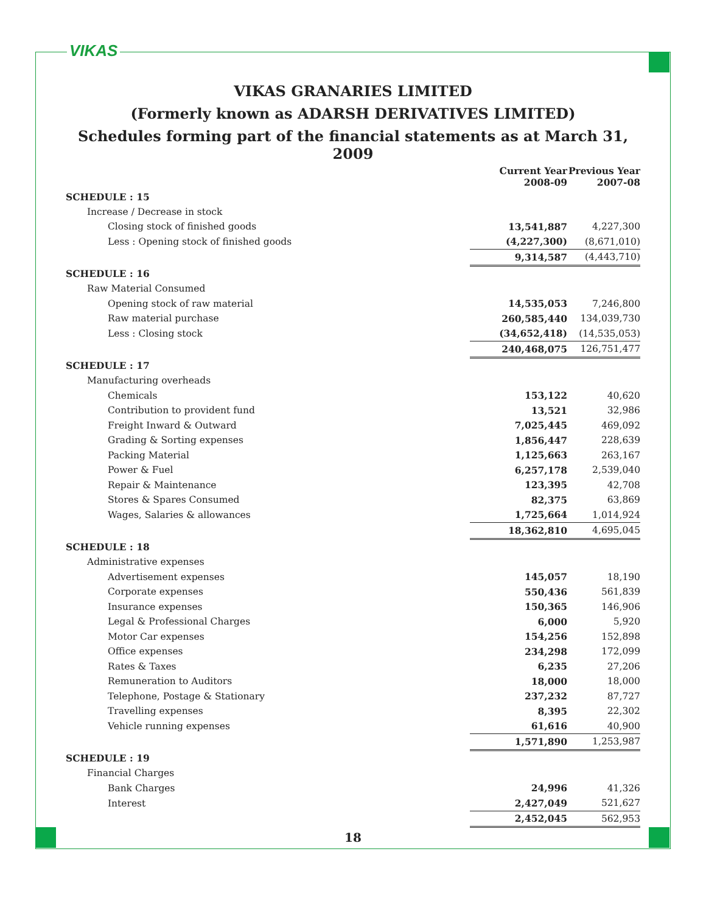VIKAS
VIKAS GRANARIES LIMITED
(Formerly known as ADARSH DERIVATIVES LIMITED)
Schedules forming part of the financial statements as at March 31, 2009
| | Current Year 2008-09 | Previous Year 2007-08 |
| --- | --- | --- |
| SCHEDULE : 15 | | |
| Increase / Decrease in stock | | |
| Closing stock of finished goods | 13,541,887 | 4,227,300 |
| Less : Opening stock of finished goods | (4,227,300) | (8,671,010) |
| | 9,314,587 | (4,443,710) |
| SCHEDULE : 16 | | |
| Raw Material Consumed | | |
| Opening stock of raw material | 14,535,053 | 7,246,800 |
| Raw material purchase | 260,585,440 | 134,039,730 |
| Less : Closing stock | (34,652,418) | (14,535,053) |
| | 240,468,075 | 126,751,477 |
| SCHEDULE : 17 | | |
| Manufacturing overheads | | |
| Chemicals | 153,122 | 40,620 |
| Contribution to provident fund | 13,521 | 32,986 |
| Freight Inward & Outward | 7,025,445 | 469,092 |
| Grading & Sorting expenses | 1,856,447 | 228,639 |
| Packing Material | 1,125,663 | 263,167 |
| Power & Fuel | 6,257,178 | 2,539,040 |
| Repair & Maintenance | 123,395 | 42,708 |
| Stores & Spares Consumed | 82,375 | 63,869 |
| Wages, Salaries & allowances | 1,725,664 | 1,014,924 |
| | 18,362,810 | 4,695,045 |
| SCHEDULE : 18 | | |
| Administrative expenses | | |
| Advertisement expenses | 145,057 | 18,190 |
| Corporate expenses | 550,436 | 561,839 |
| Insurance expenses | 150,365 | 146,906 |
| Legal & Professional Charges | 6,000 | 5,920 |
| Motor Car expenses | 154,256 | 152,898 |
| Office expenses | 234,298 | 172,099 |
| Rates & Taxes | 6,235 | 27,206 |
| Remuneration to Auditors | 18,000 | 18,000 |
| Telephone, Postage & Stationary | 237,232 | 87,727 |
| Travelling expenses | 8,395 | 22,302 |
| Vehicle running expenses | 61,616 | 40,900 |
| | 1,571,890 | 1,253,987 |
| SCHEDULE : 19 | | |
| Financial Charges | | |
| Bank Charges | 24,996 | 41,326 |
| Interest | 2,427,049 | 521,627 |
| | 2,452,045 | 562,953 |
18